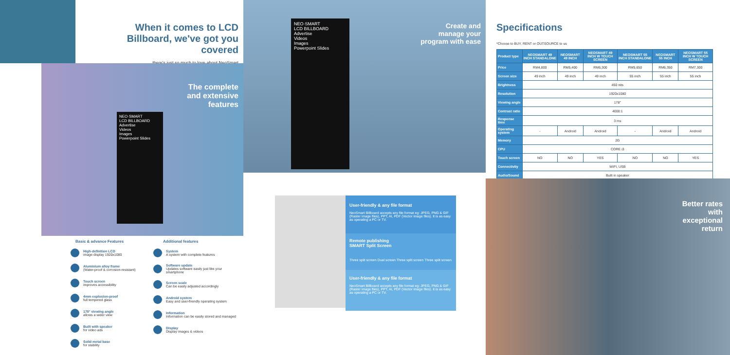When it comes to LCD Billboard, we've got you covered
there's just so much to love about NeoSmart
NEO·SMART
LCD BILLBOARD
Advertise
Videos
Images
Powerpoint Slides
The complete and extensive features
NEO·SMART
LCD BILLBOARD
Advertise
Videos
Images
Powerpoint Slides
Create and manage your program with ease
Specifications
*Choose to BUY, RENT or OUTSOURCE to us
| Product type | NEOSMART 49 INCH STANDALONE | NEOSMART 49 INCH | NEOSMART 49 INCH W TOUCH SCREEN | NEOSMART 55 INCH STANDALONE | NEOSMART 55 INCH | NEOSMART 55 INCH W TOUCH SCREEN |
| --- | --- | --- | --- | --- | --- | --- |
| Price | RM4,800 | RM5,400 | RM6,300 | RM5,650 | RM6,350 | RM7,300 |
| Screen size | 49 inch | 49 inch | 49 inch | 55 inch | 55 inch | 55 inch |
| Brightness | 450 nits | | | | | |
| Resolution | 1920x1080 | | | | | |
| Viewing angle | 178° | | | | | |
| Contrast ratio | 4000:1 | | | | | |
| Response time | 3 ms | | | | | |
| Operating system | - | Android | Android | - | Android | Android |
| Memory | 2G | | | | | |
| CPU | CORE i3 | | | | | |
| Touch screen | NO | NO | YES | NO | NO | YES |
| Connectivity | WIFI, USB | | | | | |
| Audio/Sound | Built in speaker | | | | | |
Basic & advance Features
High-definition LCD
image display 1920x1080
Aluminium alloy frame
(Water-proof & corrosion-resistant)
Touch screen
improves accessibility
4mm explosion-proof
full tempered glass
178° viewing angle
allows a wider view
Built with speaker
for video ads
Solid metal base
for stability
Additional features
System
A system with complete features
Software update
Updates software easily just like your smartphone
Screen scale
Can be easily adjusted accordingly
Android system
Easy and user-friendly operating system
Information
Information can be easily stored and managed
Display
Display images & videos
User-friendly & any file format
NeoSmart Billboard accepts any file format eg: JPEG, PNG & GIF (Raster image files), PPT, AI, PDF (Vector image files). It is as easy as operating a PC or TV.
Remote publishing
SMART Split Screen
Three split screen Dual screen Three split screen Three split screen
User-friendly & any file format
NeoSmart Billboard accepts any file format eg: JPEG, PNG & GIF (Raster image files), PPT, AI, PDF (Vector image files). It is as easy as operating a PC or TV.
Better rates with exceptional return